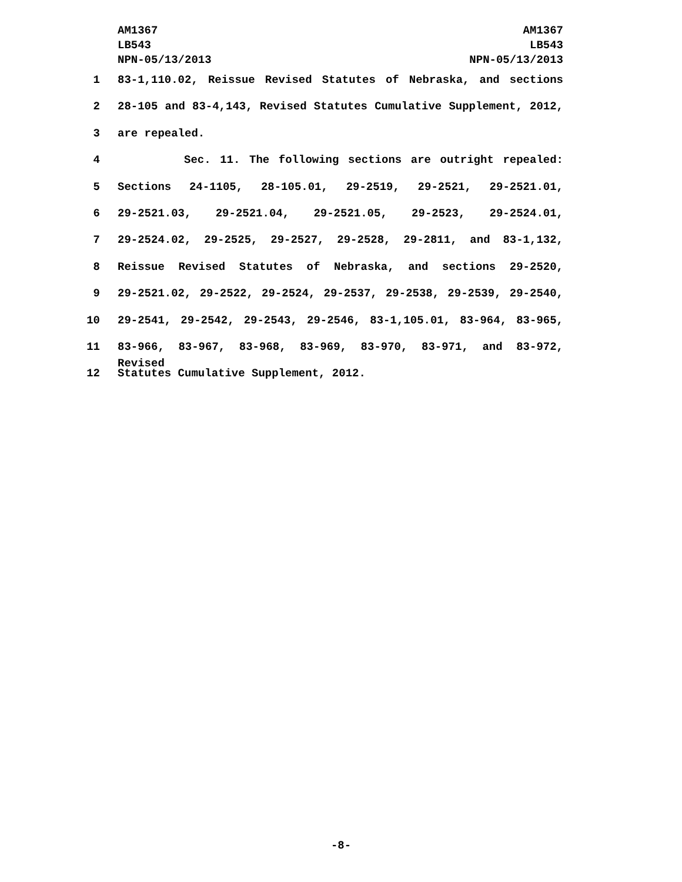AM1367
LB543
NPN-05/13/2013
AM1367
LB543
NPN-05/13/2013
1 83-1,110.02, Reissue Revised Statutes of Nebraska, and sections
2 28-105 and 83-4,143, Revised Statutes Cumulative Supplement, 2012,
3 are repealed.
4 Sec. 11. The following sections are outright repealed:
5 Sections 24-1105, 28-105.01, 29-2519, 29-2521, 29-2521.01,
6 29-2521.03, 29-2521.04, 29-2521.05, 29-2523, 29-2524.01,
7 29-2524.02, 29-2525, 29-2527, 29-2528, 29-2811, and 83-1,132,
8 Reissue Revised Statutes of Nebraska, and sections 29-2520,
9 29-2521.02, 29-2522, 29-2524, 29-2537, 29-2538, 29-2539, 29-2540,
10 29-2541, 29-2542, 29-2543, 29-2546, 83-1,105.01, 83-964, 83-965,
11 83-966, 83-967, 83-968, 83-969, 83-970, 83-971, and 83-972, Revised
12 Statutes Cumulative Supplement, 2012.
-8-